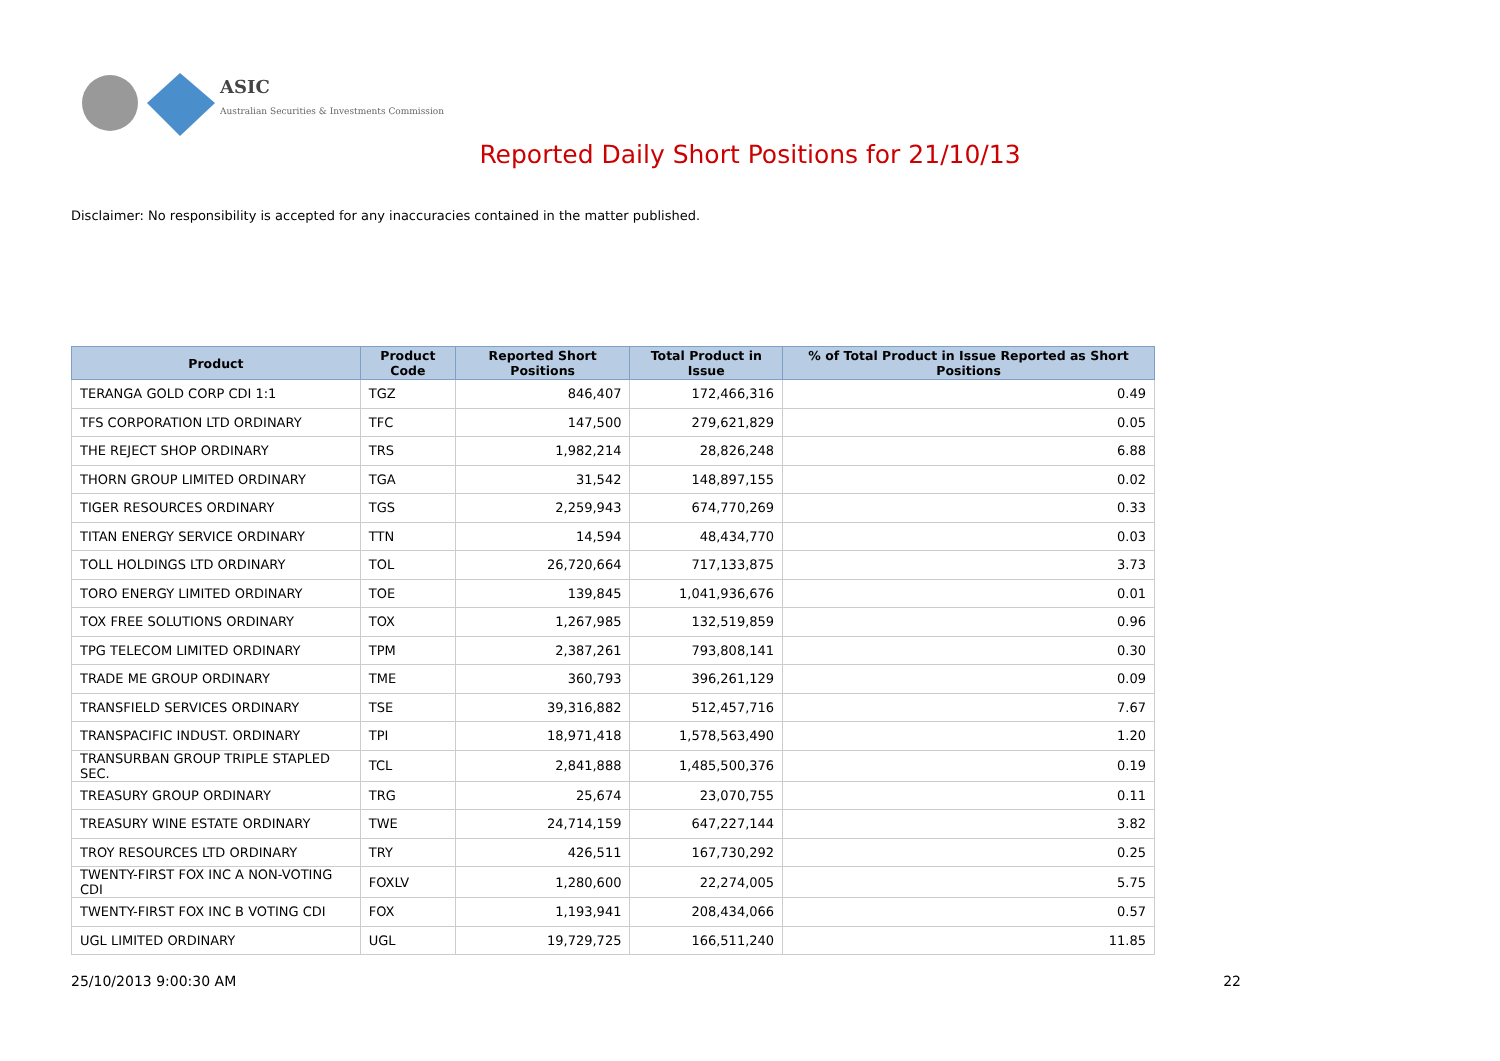ASIC
Australian Securities & Investments Commission
Reported Daily Short Positions for 21/10/13
Disclaimer: No responsibility is accepted for any inaccuracies contained in the matter published.
| Product | Product Code | Reported Short Positions | Total Product in Issue | % of Total Product in Issue Reported as Short Positions |
| --- | --- | --- | --- | --- |
| TERANGA GOLD CORP CDI 1:1 | TGZ | 846,407 | 172,466,316 | 0.49 |
| TFS CORPORATION LTD ORDINARY | TFC | 147,500 | 279,621,829 | 0.05 |
| THE REJECT SHOP ORDINARY | TRS | 1,982,214 | 28,826,248 | 6.88 |
| THORN GROUP LIMITED ORDINARY | TGA | 31,542 | 148,897,155 | 0.02 |
| TIGER RESOURCES ORDINARY | TGS | 2,259,943 | 674,770,269 | 0.33 |
| TITAN ENERGY SERVICE ORDINARY | TTN | 14,594 | 48,434,770 | 0.03 |
| TOLL HOLDINGS LTD ORDINARY | TOL | 26,720,664 | 717,133,875 | 3.73 |
| TORO ENERGY LIMITED ORDINARY | TOE | 139,845 | 1,041,936,676 | 0.01 |
| TOX FREE SOLUTIONS ORDINARY | TOX | 1,267,985 | 132,519,859 | 0.96 |
| TPG TELECOM LIMITED ORDINARY | TPM | 2,387,261 | 793,808,141 | 0.30 |
| TRADE ME GROUP ORDINARY | TME | 360,793 | 396,261,129 | 0.09 |
| TRANSFIELD SERVICES ORDINARY | TSE | 39,316,882 | 512,457,716 | 7.67 |
| TRANSPACIFIC INDUST. ORDINARY | TPI | 18,971,418 | 1,578,563,490 | 1.20 |
| TRANSURBAN GROUP TRIPLE STAPLED SEC. | TCL | 2,841,888 | 1,485,500,376 | 0.19 |
| TREASURY GROUP ORDINARY | TRG | 25,674 | 23,070,755 | 0.11 |
| TREASURY WINE ESTATE ORDINARY | TWE | 24,714,159 | 647,227,144 | 3.82 |
| TROY RESOURCES LTD ORDINARY | TRY | 426,511 | 167,730,292 | 0.25 |
| TWENTY-FIRST FOX INC A NON-VOTING CDI | FOXLV | 1,280,600 | 22,274,005 | 5.75 |
| TWENTY-FIRST FOX INC B VOTING CDI | FOX | 1,193,941 | 208,434,066 | 0.57 |
| UGL LIMITED ORDINARY | UGL | 19,729,725 | 166,511,240 | 11.85 |
25/10/2013 9:00:30 AM 22